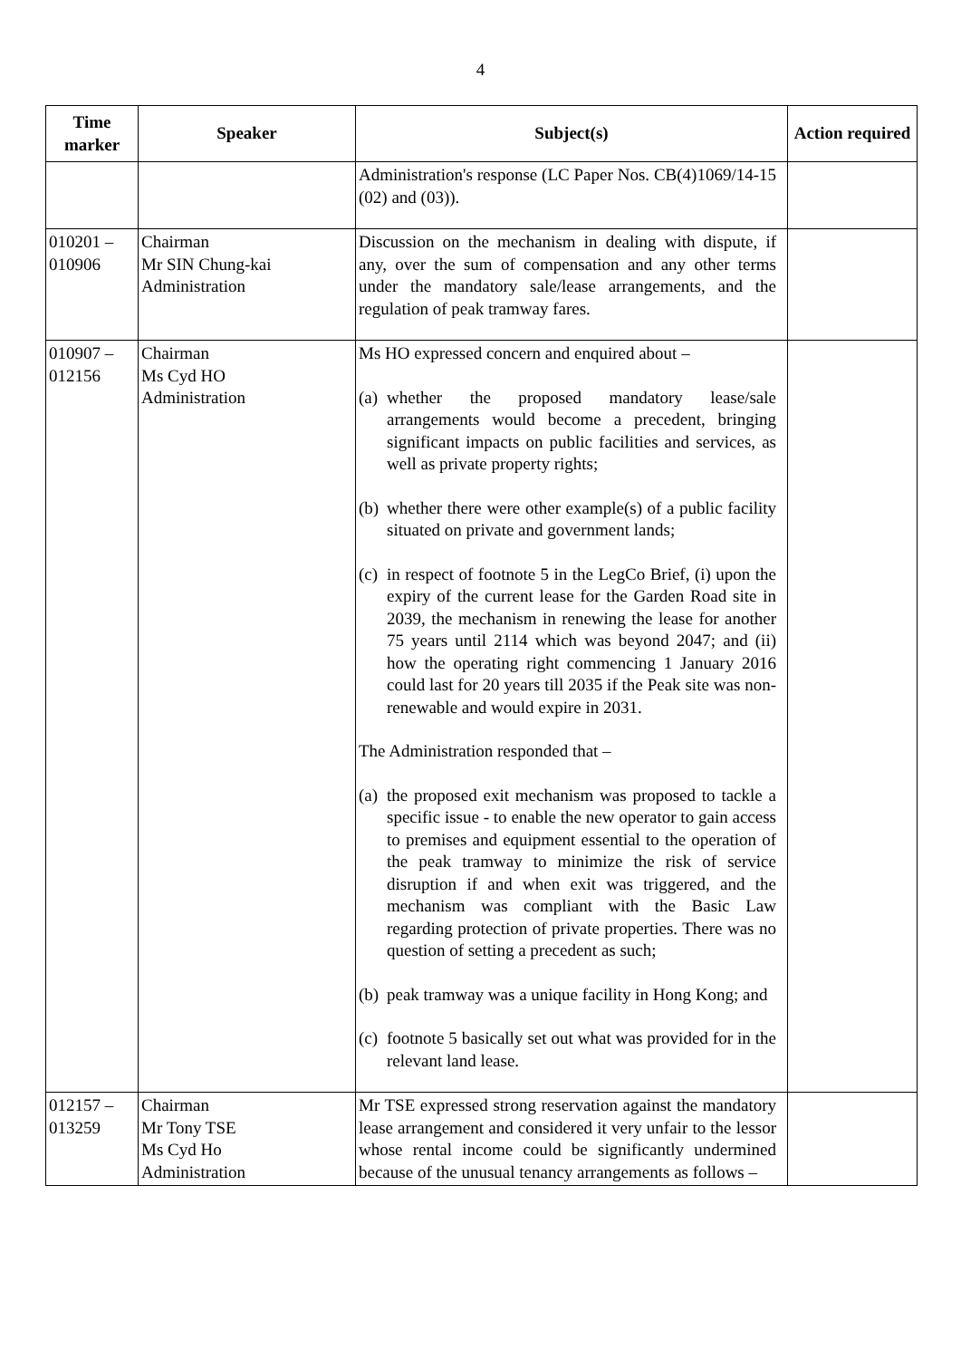4
| Time marker | Speaker | Subject(s) | Action required |
| --- | --- | --- | --- |
| | | Administration's response (LC Paper Nos. CB(4)1069/14-15 (02) and (03)). | |
| 010201 – 010906 | Chairman Mr SIN Chung-kai Administration | Discussion on the mechanism in dealing with dispute, if any, over the sum of compensation and any other terms under the mandatory sale/lease arrangements, and the regulation of peak tramway fares. | |
| 010907 – 012156 | Chairman Ms Cyd HO Administration | Ms HO expressed concern and enquired about – (a) whether the proposed mandatory lease/sale arrangements would become a precedent, bringing significant impacts on public facilities and services, as well as private property rights; (b) whether there were other example(s) of a public facility situated on private and government lands; (c) in respect of footnote 5 in the LegCo Brief, (i) upon the expiry of the current lease for the Garden Road site in 2039, the mechanism in renewing the lease for another 75 years until 2114 which was beyond 2047; and (ii) how the operating right commencing 1 January 2016 could last for 20 years till 2035 if the Peak site was non-renewable and would expire in 2031. The Administration responded that – (a) the proposed exit mechanism was proposed to tackle a specific issue - to enable the new operator to gain access to premises and equipment essential to the operation of the peak tramway to minimize the risk of service disruption if and when exit was triggered, and the mechanism was compliant with the Basic Law regarding protection of private properties. There was no question of setting a precedent as such; (b) peak tramway was a unique facility in Hong Kong; and (c) footnote 5 basically set out what was provided for in the relevant land lease. | |
| 012157 – 013259 | Chairman Mr Tony TSE Ms Cyd Ho Administration | Mr TSE expressed strong reservation against the mandatory lease arrangement and considered it very unfair to the lessor whose rental income could be significantly undermined because of the unusual tenancy arrangements as follows – | |